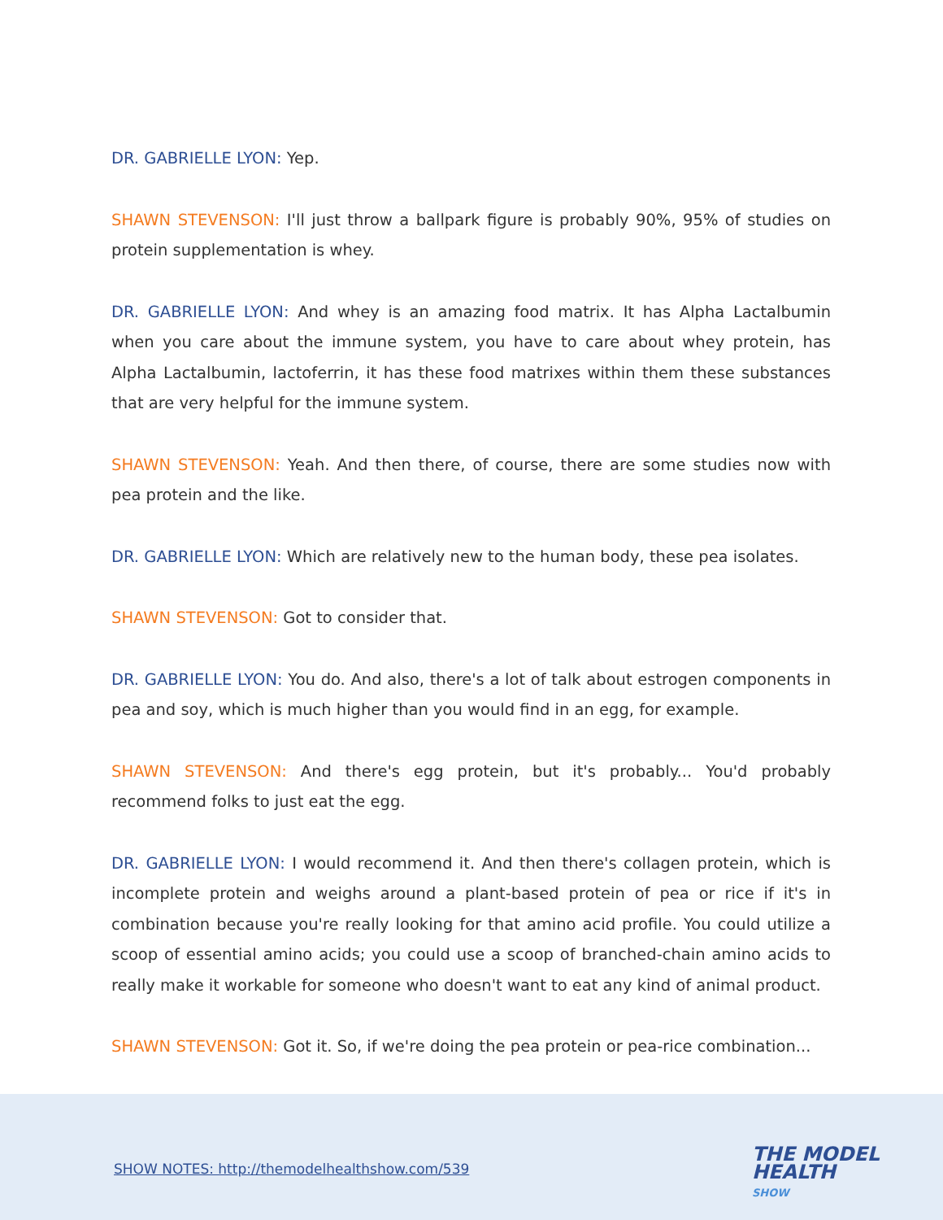DR. GABRIELLE LYON: Yep.
SHAWN STEVENSON: I'll just throw a ballpark figure is probably 90%, 95% of studies on protein supplementation is whey.
DR. GABRIELLE LYON: And whey is an amazing food matrix. It has Alpha Lactalbumin when you care about the immune system, you have to care about whey protein, has Alpha Lactalbumin, lactoferrin, it has these food matrixes within them these substances that are very helpful for the immune system.
SHAWN STEVENSON: Yeah. And then there, of course, there are some studies now with pea protein and the like.
DR. GABRIELLE LYON: Which are relatively new to the human body, these pea isolates.
SHAWN STEVENSON: Got to consider that.
DR. GABRIELLE LYON: You do. And also, there's a lot of talk about estrogen components in pea and soy, which is much higher than you would find in an egg, for example.
SHAWN STEVENSON: And there's egg protein, but it's probably... You'd probably recommend folks to just eat the egg.
DR. GABRIELLE LYON: I would recommend it. And then there's collagen protein, which is incomplete protein and weighs around a plant-based protein of pea or rice if it's in combination because you're really looking for that amino acid profile. You could utilize a scoop of essential amino acids; you could use a scoop of branched-chain amino acids to really make it workable for someone who doesn't want to eat any kind of animal product.
SHAWN STEVENSON: Got it. So, if we're doing the pea protein or pea-rice combination...
SHOW NOTES: http://themodelhealthshow.com/539
THE MODEL
HEALTH
SHOW